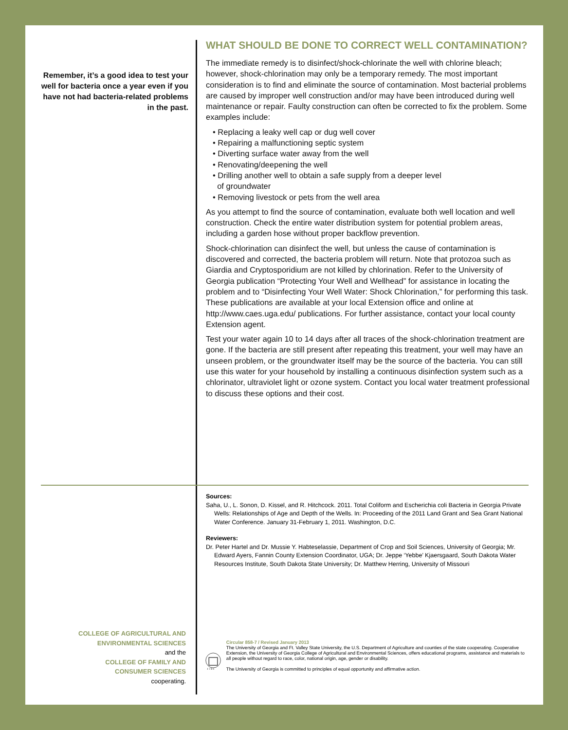Remember, it’s a good idea to test your well for bacteria once a year even if you have not had bacteria-related problems in the past.
WHAT SHOULD BE DONE TO CORRECT WELL CONTAMINATION?
The immediate remedy is to disinfect/shock-chlorinate the well with chlorine bleach; however, shock-chlorination may only be a temporary remedy. The most important consideration is to find and eliminate the source of contamination. Most bacterial problems are caused by improper well construction and/or may have been introduced during well maintenance or repair. Faulty construction can often be corrected to fix the problem. Some examples include:
• Replacing a leaky well cap or dug well cover
• Repairing a malfunctioning septic system
• Diverting surface water away from the well
• Renovating/deepening the well
• Drilling another well to obtain a safe supply from a deeper level
of groundwater
• Removing livestock or pets from the well area
As you attempt to find the source of contamination, evaluate both well location and well construction. Check the entire water distribution system for potential problem areas, including a garden hose without proper backflow prevention.
Shock-chlorination can disinfect the well, but unless the cause of contamination is discovered and corrected, the bacteria problem will return. Note that protozoa such as Giardia and Cryptosporidium are not killed by chlorination. Refer to the University of Georgia publication “Protecting Your Well and Wellhead” for assistance in locating the problem and to “Disinfecting Your Well Water: Shock Chlorination,” for performing this task. These publications are available at your local Extension office and online at http://www.caes.uga.edu/ publications. For further assistance, contact your local county Extension agent.
Test your water again 10 to 14 days after all traces of the shock-chlorination treatment are gone. If the bacteria are still present after repeating this treatment, your well may have an unseen problem, or the groundwater itself may be the source of the bacteria. You can still use this water for your household by installing a continuous disinfection system such as a chlorinator, ultraviolet light or ozone system. Contact you local water treatment professional to discuss these options and their cost.
Sources:
Saha, U., L. Sonon, D. Kissel, and R. Hitchcock. 2011. Total Coliform and Escherichia coli Bacteria in Georgia Private Wells: Relationships of Age and Depth of the Wells. In: Proceeding of the 2011 Land Grant and Sea Grant National Water Conference. January 31-February 1, 2011. Washington, D.C.
Reviewers:
Dr. Peter Hartel and Dr. Mussie Y. Habteselassie, Department of Crop and Soil Sciences, University of Georgia; Mr. Edward Ayers, Fannin County Extension Coordinator, UGA; Dr. Jeppe ‘Yebbe’ Kjaersgaard, South Dakota Water Resources Institute, South Dakota State University; Dr. Matthew Herring, University of Missouri
COLLEGE OF AGRICULTURAL AND
ENVIRONMENTAL SCIENCES
and the
COLLEGE OF FAMILY AND
CONSUMER SCIENCES
cooperating.
1 7 8 5
Circular 858-7 / Revised January 2013
The University of Georgia and Ft. Valley State University, the U.S. Department of Agriculture and counties of the state cooperating. Cooperative Extension, the University of Georgia College of Agricultural and Environmental Sciences, offers educational programs, assistance and materials to all people without regard to race, color, national origin, age, gender or disability.
The University of Georgia is committed to principles of equal opportunity and affirmative action.